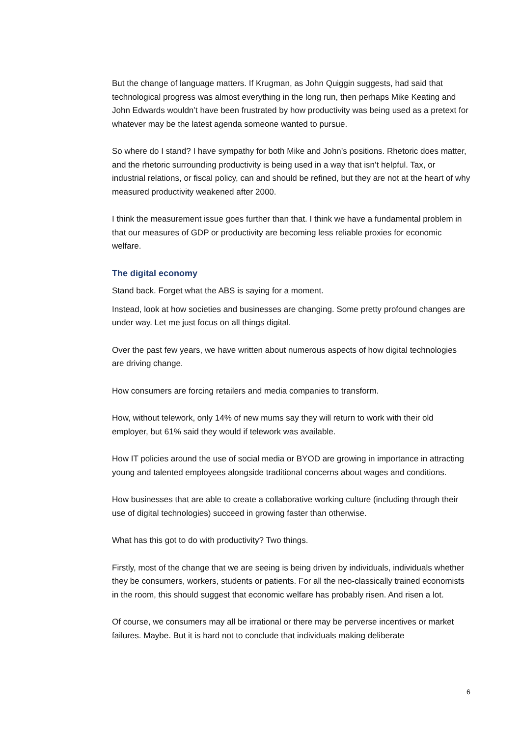But the change of language matters. If Krugman, as John Quiggin suggests, had said that technological progress was almost everything in the long run, then perhaps Mike Keating and John Edwards wouldn’t have been frustrated by how productivity was being used as a pretext for whatever may be the latest agenda someone wanted to pursue.
So where do I stand? I have sympathy for both Mike and John’s positions. Rhetoric does matter, and the rhetoric surrounding productivity is being used in a way that isn’t helpful. Tax, or industrial relations, or fiscal policy, can and should be refined, but they are not at the heart of why measured productivity weakened after 2000.
I think the measurement issue goes further than that. I think we have a fundamental problem in that our measures of GDP or productivity are becoming less reliable proxies for economic welfare.
The digital economy
Stand back. Forget what the ABS is saying for a moment.
Instead, look at how societies and businesses are changing. Some pretty profound changes are under way. Let me just focus on all things digital.
Over the past few years, we have written about numerous aspects of how digital technologies are driving change.
How consumers are forcing retailers and media companies to transform.
How, without telework, only 14% of new mums say they will return to work with their old employer, but 61% said they would if telework was available.
How IT policies around the use of social media or BYOD are growing in importance in attracting young and talented employees alongside traditional concerns about wages and conditions.
How businesses that are able to create a collaborative working culture (including through their use of digital technologies) succeed in growing faster than otherwise.
What has this got to do with productivity? Two things.
Firstly, most of the change that we are seeing is being driven by individuals, individuals whether they be consumers, workers, students or patients. For all the neo-classically trained economists in the room, this should suggest that economic welfare has probably risen. And risen a lot.
Of course, we consumers may all be irrational or there may be perverse incentives or market failures. Maybe. But it is hard not to conclude that individuals making deliberate
6